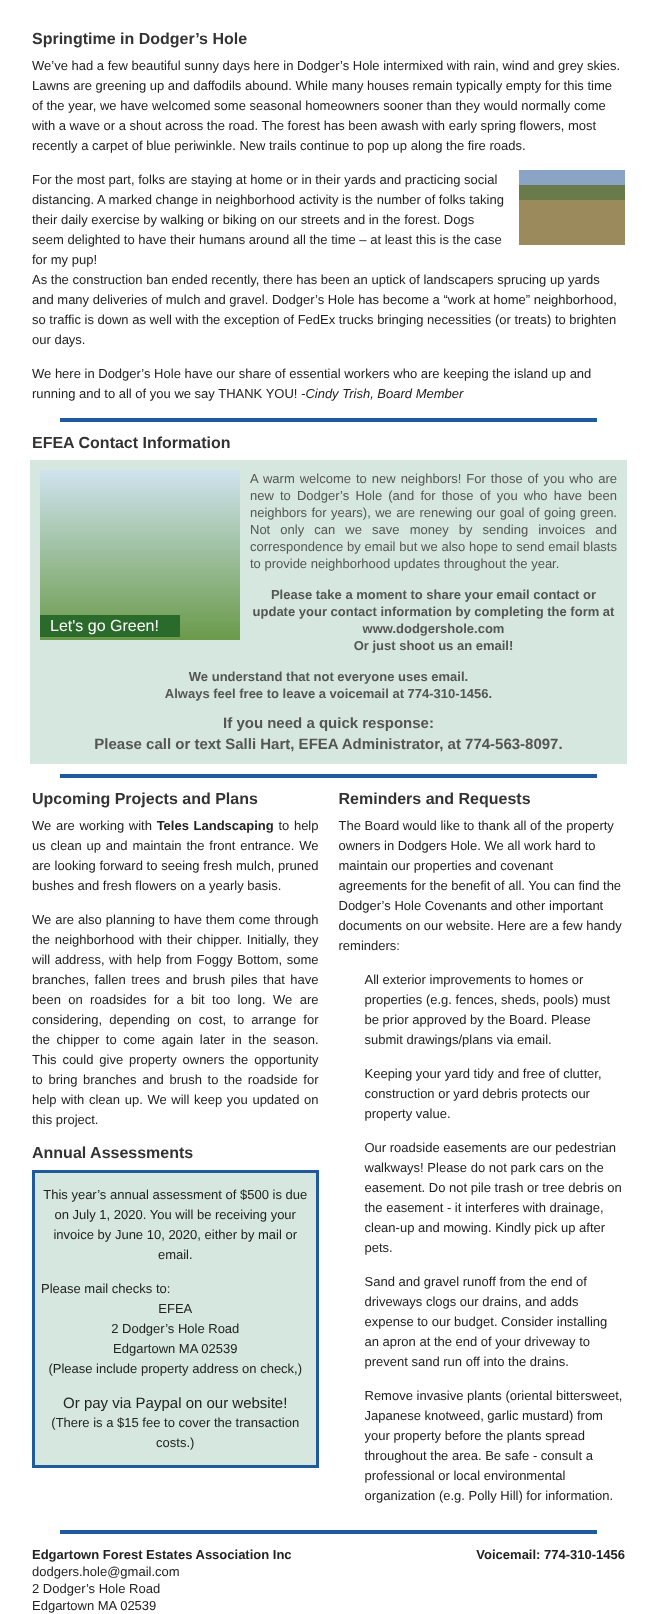Springtime in Dodger’s Hole
We’ve had a few beautiful sunny days here in Dodger’s Hole intermixed with rain, wind and grey skies. Lawns are greening up and daffodils abound. While many houses remain typically empty for this time of the year, we have welcomed some seasonal homeowners sooner than they would normally come with a wave or a shout across the road. The forest has been awash with early spring flowers, most recently a carpet of blue periwinkle. New trails continue to pop up along the fire roads.
For the most part, folks are staying at home or in their yards and practicing social distancing. A marked change in neighborhood activity is the number of folks taking their daily exercise by walking or biking on our streets and in the forest. Dogs seem delighted to have their humans around all the time – at least this is the case for my pup!
As the construction ban ended recently, there has been an uptick of landscapers sprucing up yards and many deliveries of mulch and gravel. Dodger’s Hole has become a “work at home” neighborhood, so traffic is down as well with the exception of FedEx trucks bringing necessities (or treats) to brighten our days.
We here in Dodger’s Hole have our share of essential workers who are keeping the island up and running and to all of you we say THANK YOU! -Cindy Trish, Board Member
EFEA Contact Information
Let's go Green!
A warm welcome to new neighbors! For those of you who are new to Dodger’s Hole (and for those of you who have been neighbors for years), we are renewing our goal of going green. Not only can we save money by sending invoices and correspondence by email but we also hope to send email blasts to provide neighborhood updates throughout the year.
Please take a moment to share your email contact or update your contact information by completing the form at www.dodgershole.com
Or just shoot us an email!
We understand that not everyone uses email.
Always feel free to leave a voicemail at 774-310-1456.
If you need a quick response:
Please call or text Salli Hart, EFEA Administrator, at 774-563-8097.
Upcoming Projects and Plans
We are working with Teles Landscaping to help us clean up and maintain the front entrance. We are looking forward to seeing fresh mulch, pruned bushes and fresh flowers on a yearly basis.
We are also planning to have them come through the neighborhood with their chipper. Initially, they will address, with help from Foggy Bottom, some branches, fallen trees and brush piles that have been on roadsides for a bit too long. We are considering, depending on cost, to arrange for the chipper to come again later in the season. This could give property owners the opportunity to bring branches and brush to the roadside for help with clean up. We will keep you updated on this project.
Annual Assessments
This year’s annual assessment of $500 is due on July 1, 2020. You will be receiving your invoice by June 10, 2020, either by mail or email.
Please mail checks to:
EFEA
2 Dodger’s Hole Road
Edgartown MA 02539
(Please include property address on check,)
Or pay via Paypal on our website!
(There is a $15 fee to cover the transaction costs.)
Reminders and Requests
The Board would like to thank all of the property owners in Dodgers Hole. We all work hard to maintain our properties and covenant agreements for the benefit of all. You can find the Dodger’s Hole Covenants and other important documents on our website. Here are a few handy reminders:
All exterior improvements to homes or properties (e.g. fences, sheds, pools) must be prior approved by the Board. Please submit drawings/plans via email.
Keeping your yard tidy and free of clutter, construction or yard debris protects our property value.
Our roadside easements are our pedestrian walkways! Please do not park cars on the easement. Do not pile trash or tree debris on the easement - it interferes with drainage, clean-up and mowing. Kindly pick up after pets.
Sand and gravel runoff from the end of driveways clogs our drains, and adds expense to our budget. Consider installing an apron at the end of your driveway to prevent sand run off into the drains.
Remove invasive plants (oriental bittersweet, Japanese knotweed, garlic mustard) from your property before the plants spread throughout the area. Be safe - consult a professional or local environmental organization (e.g. Polly Hill) for information.
Edgartown Forest Estates Association Inc
dodgers.hole@gmail.com
2 Dodger’s Hole Road
Edgartown MA 02539
Voicemail: 774-310-1456